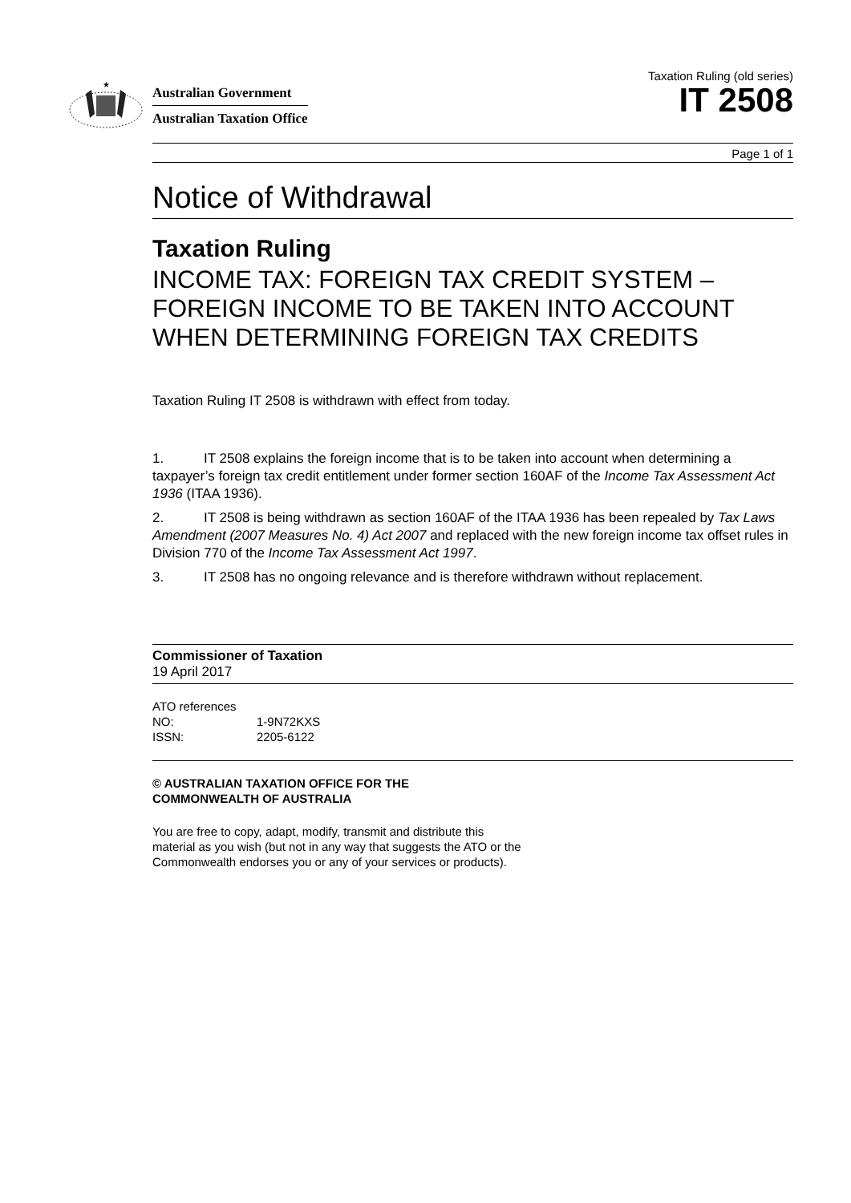★
Australian Government
Australian Taxation Office
Taxation Ruling (old series)
IT 2508
Page 1 of 1
Notice of Withdrawal
Taxation Ruling
INCOME TAX: FOREIGN TAX CREDIT SYSTEM – FOREIGN INCOME TO BE TAKEN INTO ACCOUNT WHEN DETERMINING FOREIGN TAX CREDITS
Taxation Ruling IT 2508 is withdrawn with effect from today.
1. IT 2508 explains the foreign income that is to be taken into account when determining a taxpayer’s foreign tax credit entitlement under former section 160AF of the Income Tax Assessment Act 1936 (ITAA 1936).
2. IT 2508 is being withdrawn as section 160AF of the ITAA 1936 has been repealed by Tax Laws Amendment (2007 Measures No. 4) Act 2007 and replaced with the new foreign income tax offset rules in Division 770 of the Income Tax Assessment Act 1997.
3. IT 2508 has no ongoing relevance and is therefore withdrawn without replacement.
Commissioner of Taxation
19 April 2017
ATO references
NO: 1-9N72KXS
ISSN: 2205-6122
© AUSTRALIAN TAXATION OFFICE FOR THE
COMMONWEALTH OF AUSTRALIA
You are free to copy, adapt, modify, transmit and distribute this material as you wish (but not in any way that suggests the ATO or the Commonwealth endorses you or any of your services or products).